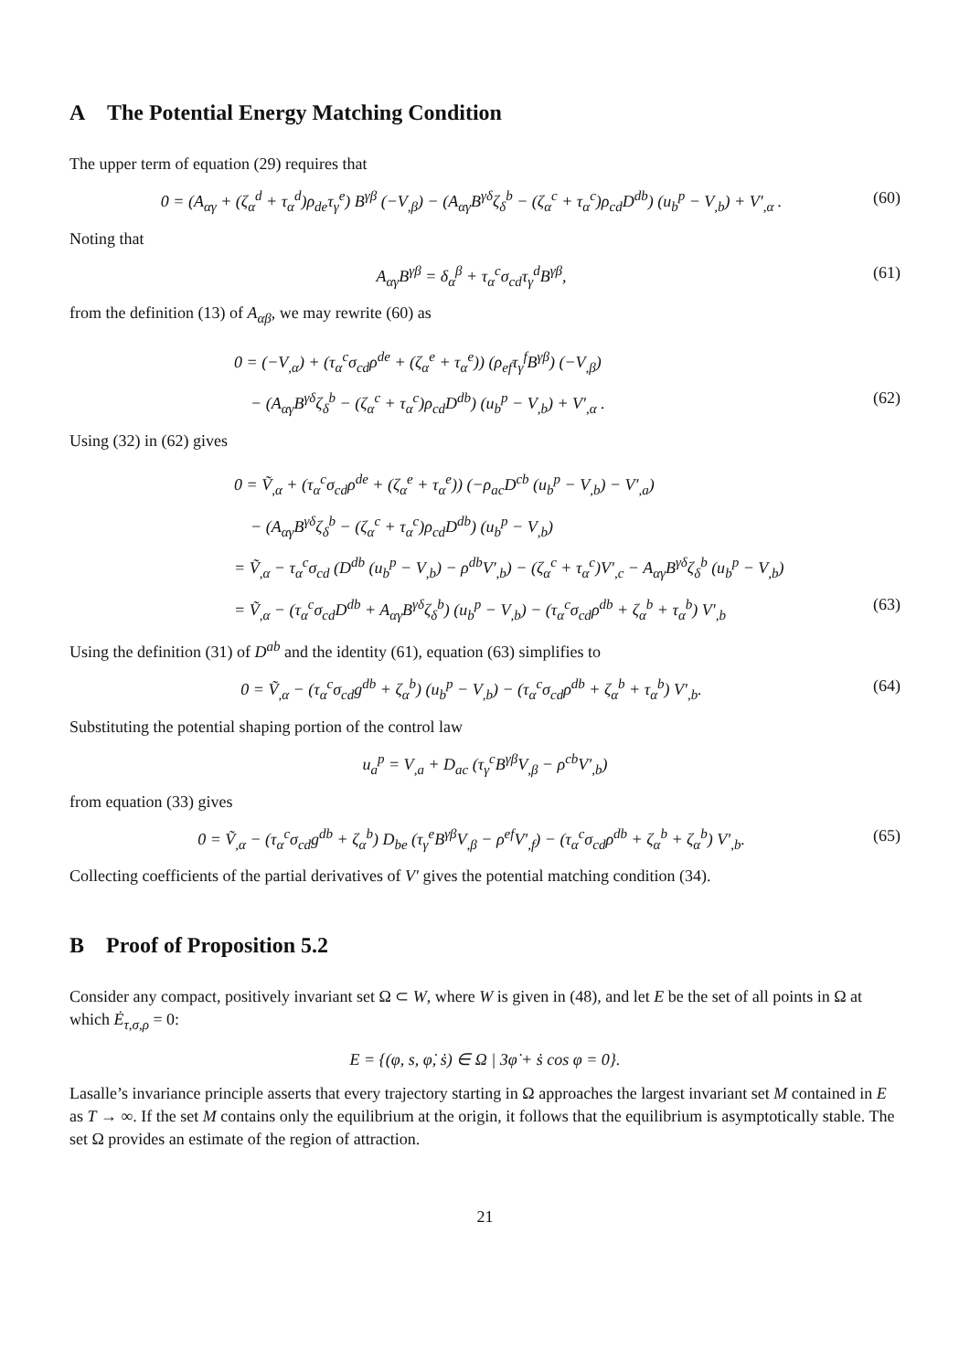A The Potential Energy Matching Condition
The upper term of equation (29) requires that
0 = (A<sub>αγ</sub> + (ζ<sub>α</sub><sup>d</sup> + τ<sub>α</sub><sup>d</sup>)ρ<sub>de</sub>τ<sub>γ</sub><sup>e</sup>) B<sup>γβ</sup> (−V<sub>,β</sub>) − (A<sub>αγ</sub>B<sup>γδ</sup>ζ<sub>δ</sub><sup>b</sup> − (ζ<sub>α</sub><sup>c</sup> + τ<sub>α</sub><sup>c</sup>)ρ<sub>cd</sub>D<sup>db</sup>) (u<sub>b</sub><sup>p</sup> − V<sub>,b</sub>) + V′<sub>,α</sub> . (60)
Noting that
A<sub>αγ</sub>B<sup>γβ</sup> = δ<sub>α</sub><sup>β</sup> + τ<sub>α</sub><sup>c</sup>σ<sub>cd</sub>τ<sub>γ</sub><sup>d</sup>B<sup>γβ</sup>, (61)
from the definition (13) of A<sub>αβ</sub>, we may rewrite (60) as
0 = (−V<sub>,α</sub>) + (τ<sub>α</sub><sup>c</sup>σ<sub>cd</sub>ρ<sup>de</sup> + (ζ<sub>α</sub><sup>e</sup> + τ<sub>α</sub><sup>e</sup>)) (ρ<sub>ef</sub>τ<sub>γ</sub><sup>f</sup>B<sup>γβ</sup>) (−V<sub>,β</sub>)
− (A<sub>αγ</sub>B<sup>γδ</sup>ζ<sub>δ</sub><sup>b</sup> − (ζ<sub>α</sub><sup>c</sup> + τ<sub>α</sub><sup>c</sup>)ρ<sub>cd</sub>D<sup>db</sup>) (u<sub>b</sub><sup>p</sup> − V<sub>,b</sub>) + V′<sub>,α</sub> . (62)
Using (32) in (62) gives
0 = Ṽ<sub>,α</sub> + (τ<sub>α</sub><sup>c</sup>σ<sub>cd</sub>ρ<sup>de</sup> + (ζ<sub>α</sub><sup>e</sup> + τ<sub>α</sub><sup>e</sup>)) (−ρ<sub>ac</sub>D<sup>cb</sup> (u<sub>b</sub><sup>p</sup> − V<sub>,b</sub>) − V′<sub>,a</sub>)
− (A<sub>αγ</sub>B<sup>γδ</sup>ζ<sub>δ</sub><sup>b</sup> − (ζ<sub>α</sub><sup>c</sup> + τ<sub>α</sub><sup>c</sup>)ρ<sub>cd</sub>D<sup>db</sup>) (u<sub>b</sub><sup>p</sup> − V<sub>,b</sub>)
= Ṽ<sub>,α</sub> − τ<sub>α</sub><sup>c</sup>σ<sub>cd</sub> (D<sup>db</sup> (u<sub>b</sub><sup>p</sup> − V<sub>,b</sub>) − ρ<sup>db</sup>V′<sub>,b</sub>) − (ζ<sub>α</sub><sup>c</sup> + τ<sub>α</sub><sup>c</sup>)V′<sub>,c</sub> − A<sub>αγ</sub>B<sup>γδ</sup>ζ<sub>δ</sub><sup>b</sup> (u<sub>b</sub><sup>p</sup> − V<sub>,b</sub>)
= Ṽ<sub>,α</sub> − (τ<sub>α</sub><sup>c</sup>σ<sub>cd</sub>D<sup>db</sup> + A<sub>αγ</sub>B<sup>γδ</sup>ζ<sub>δ</sub><sup>b</sup>) (u<sub>b</sub><sup>p</sup> − V<sub>,b</sub>) − (τ<sub>α</sub><sup>c</sup>σ<sub>cd</sub>ρ<sup>db</sup> + ζ<sub>α</sub><sup>b</sup> + τ<sub>α</sub><sup>b</sup>) V′<sub>,b</sub> (63)
Using the definition (31) of D<sup>ab</sup> and the identity (61), equation (63) simplifies to
0 = Ṽ<sub>,α</sub> − (τ<sub>α</sub><sup>c</sup>σ<sub>cd</sub>g<sup>db</sup> + ζ<sub>α</sub><sup>b</sup>) (u<sub>b</sub><sup>p</sup> − V<sub>,b</sub>) − (τ<sub>α</sub><sup>c</sup>σ<sub>cd</sub>ρ<sup>db</sup> + ζ<sub>α</sub><sup>b</sup> + τ<sub>α</sub><sup>b</sup>) V′<sub>,b</sub>. (64)
Substituting the potential shaping portion of the control law
u<sub>a</sub><sup>p</sup> = V<sub>,a</sub> + D<sub>ac</sub> (τ<sub>γ</sub><sup>c</sup>B<sup>γβ</sup>V<sub>,β</sub> − ρ<sup>cb</sup>V′<sub>,b</sub>)
from equation (33) gives
0 = Ṽ<sub>,α</sub> − (τ<sub>α</sub><sup>c</sup>σ<sub>cd</sub>g<sup>db</sup> + ζ<sub>α</sub><sup>b</sup>) D<sub>be</sub> (τ<sub>γ</sub><sup>e</sup>B<sup>γβ</sup>V<sub>,β</sub> − ρ<sup>ef</sup>V′<sub>,f</sub>) − (τ<sub>α</sub><sup>c</sup>σ<sub>cd</sub>ρ<sup>db</sup> + ζ<sub>α</sub><sup>b</sup> + ζ<sub>α</sub><sup>b</sup>) V′<sub>,b</sub>. (65)
Collecting coefficients of the partial derivatives of V′ gives the potential matching condition (34).
B Proof of Proposition 5.2
Consider any compact, positively invariant set Ω ⊂ W, where W is given in (48), and let E be the set of all points in Ω at which Ė<sub>τ,σ,ρ</sub> = 0:
E = {(φ, s, φ̇, ṡ) ∈ Ω | 3φ̇ + ṡ cos φ = 0}.
Lasalle’s invariance principle asserts that every trajectory starting in Ω approaches the largest invariant set M contained in E as T → ∞. If the set M contains only the equilibrium at the origin, it follows that the equilibrium is asymptotically stable. The set Ω provides an estimate of the region of attraction.
21